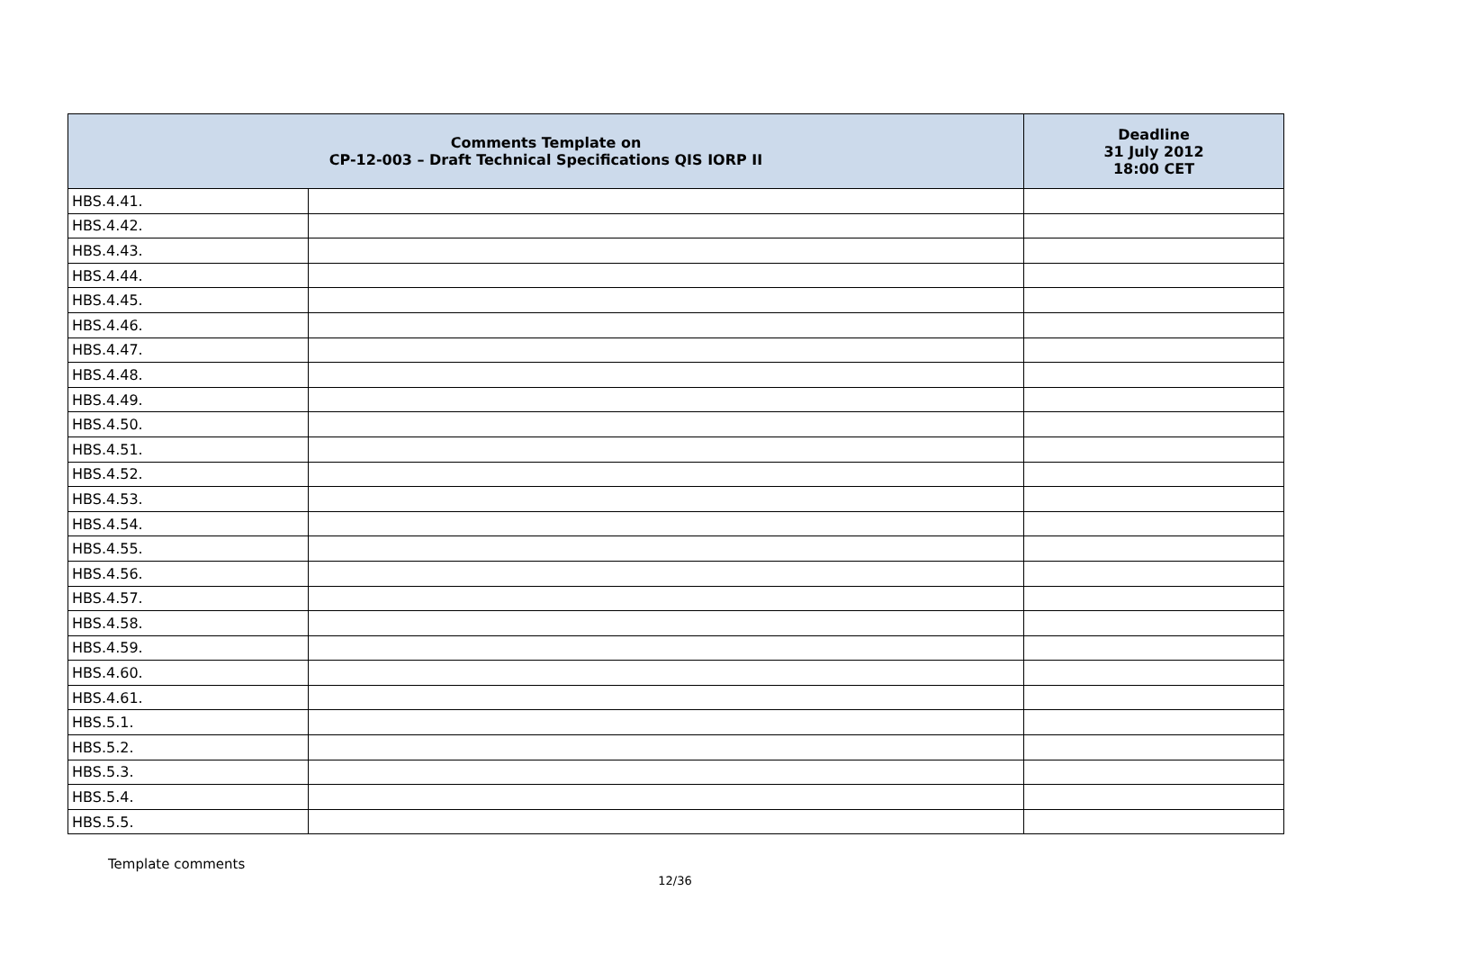| Comments Template on CP-12-003 – Draft Technical Specifications QIS IORP II | | Deadline 31 July 2012 18:00 CET |
| --- | --- | --- |
| HBS.4.41. | | |
| HBS.4.42. | | |
| HBS.4.43. | | |
| HBS.4.44. | | |
| HBS.4.45. | | |
| HBS.4.46. | | |
| HBS.4.47. | | |
| HBS.4.48. | | |
| HBS.4.49. | | |
| HBS.4.50. | | |
| HBS.4.51. | | |
| HBS.4.52. | | |
| HBS.4.53. | | |
| HBS.4.54. | | |
| HBS.4.55. | | |
| HBS.4.56. | | |
| HBS.4.57. | | |
| HBS.4.58. | | |
| HBS.4.59. | | |
| HBS.4.60. | | |
| HBS.4.61. | | |
| HBS.5.1. | | |
| HBS.5.2. | | |
| HBS.5.3. | | |
| HBS.5.4. | | |
| HBS.5.5. | | |
Template comments
12/36